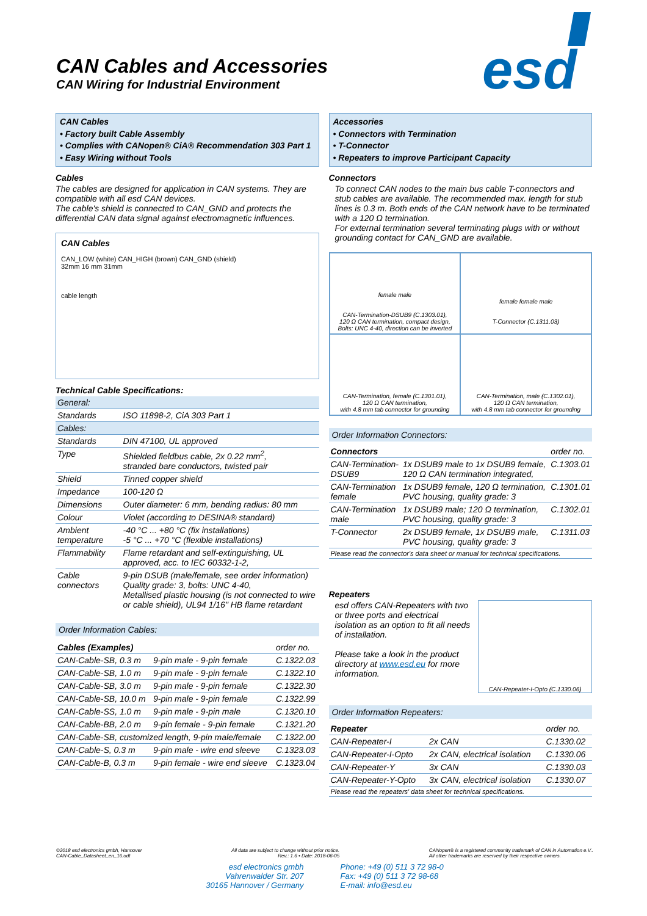CAN Cables and Accessories
CAN Wiring for Industrial Environment
esd
CAN Cables
• Factory built Cable Assembly
• Complies with CANopen® CiA® Recommendation 303 Part 1
• Easy Wiring without Tools
Cables
The cables are designed for application in CAN systems. They are compatible with all esd CAN devices.
The cable's shield is connected to CAN_GND and protects the differential CAN data signal against electromagnetic influences.
CAN Cables
CAN_LOW (white) CAN_HIGH (brown) CAN_GND (shield)
32mm 16 mm 31mm
cable length
Technical Cable Specifications:
| General: | |
| Standards | ISO 11898-2, CiA 303 Part 1 |
| Cables: | |
| Standards | DIN 47100, UL approved |
| Type | Shielded fieldbus cable, 2x 0.22 mm<sup>2</sup>, stranded bare conductors, twisted pair |
| Shield | Tinned copper shield |
| Impedance | 100-120 Ω |
| Dimensions | Outer diameter: 6 mm, bending radius: 80 mm |
| Colour | Violet (according to DESINA® standard) |
| Ambient temperature | -40 °C ... +80 °C (fix installations) -5 °C ... +70 °C (flexible installations) |
| Flammability | Flame retardant and self-extinguishing, UL approved, acc. to IEC 60332-1-2, |
| Cable connectors | 9-pin DSUB (male/female, see order information) Quality grade: 3, bolts: UNC 4-40, Metallised plastic housing (is not connected to wire or cable shield), UL94 1/16" HB flame retardant |
Order Information Cables:
| Cables (Examples) | | order no. |
| --- | --- | --- |
| CAN-Cable-SB, 0.3 m | 9-pin male - 9-pin female | C.1322.03 |
| CAN-Cable-SB, 1.0 m | 9-pin male - 9-pin female | C.1322.10 |
| CAN-Cable-SB, 3.0 m | 9-pin male - 9-pin female | C.1322.30 |
| CAN-Cable-SB, 10.0 m | 9-pin male - 9-pin female | C.1322.99 |
| CAN-Cable-SS, 1.0 m | 9-pin male - 9-pin male | C.1320.10 |
| CAN-Cable-BB, 2.0 m | 9-pin female - 9-pin female | C.1321.20 |
| CAN-Cable-SB, customized length, 9-pin male/female | | C.1322.00 |
| CAN-Cable-S, 0.3 m | 9-pin male - wire end sleeve | C.1323.03 |
| CAN-Cable-B, 0.3 m | 9-pin female - wire end sleeve | C.1323.04 |
Accessories
• Connectors with Termination
• T-Connector
• Repeaters to improve Participant Capacity
Connectors
To connect CAN nodes to the main bus cable T-connectors and stub cables are available. The recommended max. length for stub lines is 0.3 m. Both ends of the CAN network have to be terminated with a 120 Ω termination.
For external termination several terminating plugs with or without grounding contact for CAN_GND are available.
female male
CAN-Termination-DSUB9 (C.1303.01),
120 Ω CAN termination, compact design,
Bolts: UNC 4-40, direction can be inverted
female female male
T-Connector (C.1311.03)
CAN-Termination, female (C.1301.01),
120 Ω CAN termination,
with 4.8 mm tab connector for grounding
CAN-Termination, male (C.1302.01),
120 Ω CAN termination,
with 4.8 mm tab connector for grounding
Order Information Connectors:
| Connectors | | order no. |
| --- | --- | --- |
| CAN-Termination-DSUB9 | 1x DSUB9 male to 1x DSUB9 female, 120 Ω CAN termination integrated, | C.1303.01 |
| CAN-Termination female | 1x DSUB9 female, 120 Ω termination, PVC housing, quality grade: 3 | C.1301.01 |
| CAN-Termination male | 1x DSUB9 male; 120 Ω termination, PVC housing, quality grade: 3 | C.1302.01 |
| T-Connector | 2x DSUB9 female, 1x DSUB9 male, PVC housing, quality grade: 3 | C.1311.03 |
| Please read the connector's data sheet or manual for technical specifications. | | |
Repeaters
esd offers CAN-Repeaters with two or three ports and electrical isolation as an option to fit all needs of installation.
Please take a look in the product directory at www.esd.eu for more information.
CAN-Repeater-I-Opto (C.1330.06)
Order Information Repeaters:
| Repeater | | order no. |
| --- | --- | --- |
| CAN-Repeater-I | 2x CAN | C.1330.02 |
| CAN-Repeater-I-Opto | 2x CAN, electrical isolation | C.1330.06 |
| CAN-Repeater-Y | 3x CAN | C.1330.03 |
| CAN-Repeater-Y-Opto | 3x CAN, electrical isolation | C.1330.07 |
| Please read the repeaters' data sheet for technical specifications. | | |
©2018 esd electronics gmbh, Hannover
CAN-Cable_Datasheet_en_16.odt All data are subject to change without prior notice.
Rev.: 1.6 • Date: 2018-06-05 CANopen® is a registered community trademark of CAN in Automation e.V..
All other trademarks are reserved by their respective owners.
esd electronics gmbh
Vahrenwalder Str. 207
30165 Hannover / Germany Phone: +49 (0) 511 3 72 98-0
Fax: +49 (0) 511 3 72 98-68
E-mail: info@esd.eu